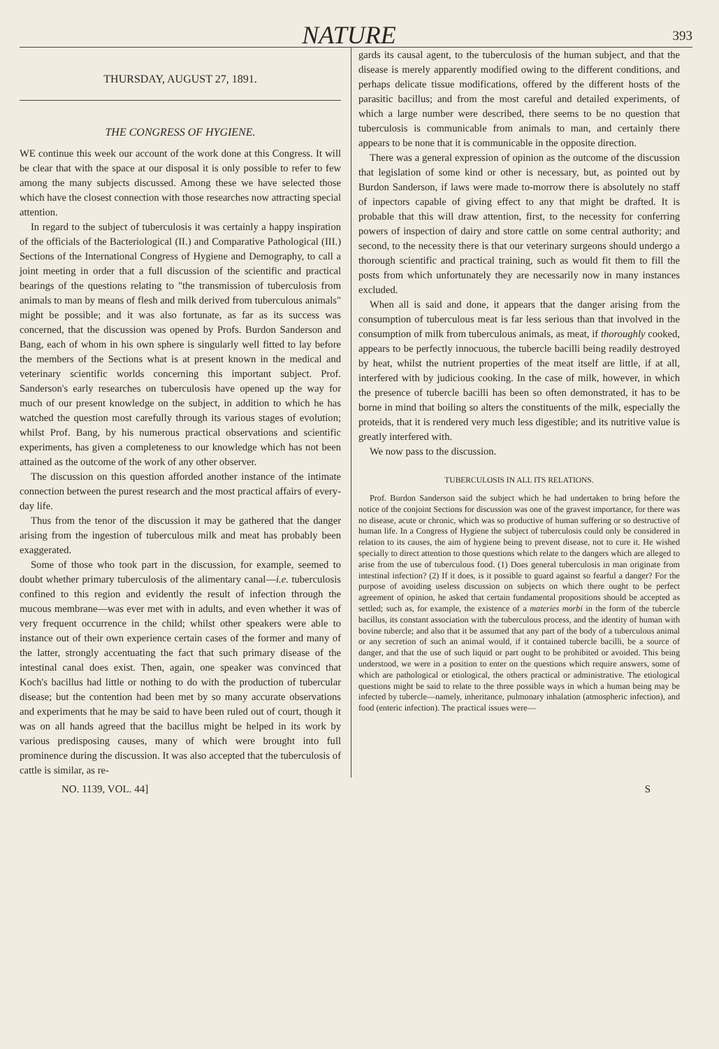NATURE
393
THURSDAY, AUGUST 27, 1891.
THE CONGRESS OF HYGIENE.
WE continue this week our account of the work done at this Congress. It will be clear that with the space at our disposal it is only possible to refer to few among the many subjects discussed. Among these we have selected those which have the closest connection with those researches now attracting special attention.
In regard to the subject of tuberculosis it was certainly a happy inspiration of the officials of the Bacteriological (II.) and Comparative Pathological (III.) Sections of the International Congress of Hygiene and Demography, to call a joint meeting in order that a full discussion of the scientific and practical bearings of the questions relating to "the transmission of tuberculosis from animals to man by means of flesh and milk derived from tuberculous animals" might be possible; and it was also fortunate, as far as its success was concerned, that the discussion was opened by Profs. Burdon Sanderson and Bang, each of whom in his own sphere is singularly well fitted to lay before the members of the Sections what is at present known in the medical and veterinary scientific worlds concerning this important subject. Prof. Sanderson's early researches on tuberculosis have opened up the way for much of our present knowledge on the subject, in addition to which he has watched the question most carefully through its various stages of evolution; whilst Prof. Bang, by his numerous practical observations and scientific experiments, has given a completeness to our knowledge which has not been attained as the outcome of the work of any other observer.
The discussion on this question afforded another instance of the intimate connection between the purest research and the most practical affairs of every-day life.
Thus from the tenor of the discussion it may be gathered that the danger arising from the ingestion of tuberculous milk and meat has probably been exaggerated.
Some of those who took part in the discussion, for example, seemed to doubt whether primary tuberculosis of the alimentary canal—i.e. tuberculosis confined to this region and evidently the result of infection through the mucous membrane—was ever met with in adults, and even whether it was of very frequent occurrence in the child; whilst other speakers were able to instance out of their own experience certain cases of the former and many of the latter, strongly accentuating the fact that such primary disease of the intestinal canal does exist. Then, again, one speaker was convinced that Koch's bacillus had little or nothing to do with the production of tubercular disease; but the contention had been met by so many accurate observations and experiments that he may be said to have been ruled out of court, though it was on all hands agreed that the bacillus might be helped in its work by various predisposing causes, many of which were brought into full prominence during the discussion. It was also accepted that the tuberculosis of cattle is similar, as re-
gards its causal agent, to the tuberculosis of the human subject, and that the disease is merely apparently modified owing to the different conditions, and perhaps delicate tissue modifications, offered by the different hosts of the parasitic bacillus; and from the most careful and detailed experiments, of which a large number were described, there seems to be no question that tuberculosis is communicable from animals to man, and certainly there appears to be none that it is communicable in the opposite direction.
There was a general expression of opinion as the outcome of the discussion that legislation of some kind or other is necessary, but, as pointed out by Burdon Sanderson, if laws were made to-morrow there is absolutely no staff of inpectors capable of giving effect to any that might be drafted. It is probable that this will draw attention, first, to the necessity for conferring powers of inspection of dairy and store cattle on some central authority; and second, to the necessity there is that our veterinary surgeons should undergo a thorough scientific and practical training, such as would fit them to fill the posts from which unfortunately they are necessarily now in many instances excluded.
When all is said and done, it appears that the danger arising from the consumption of tuberculous meat is far less serious than that involved in the consumption of milk from tuberculous animals, as meat, if thoroughly cooked, appears to be perfectly innocuous, the tubercle bacilli being readily destroyed by heat, whilst the nutrient properties of the meat itself are little, if at all, interfered with by judicious cooking. In the case of milk, however, in which the presence of tubercle bacilli has been so often demonstrated, it has to be borne in mind that boiling so alters the constituents of the milk, especially the proteids, that it is rendered very much less digestible; and its nutritive value is greatly interfered with.
We now pass to the discussion.
TUBERCULOSIS IN ALL ITS RELATIONS.
Prof. Burdon Sanderson said the subject which he had undertaken to bring before the notice of the conjoint Sections for discussion was one of the gravest importance, for there was no disease, acute or chronic, which was so productive of human suffering or so destructive of human life. In a Congress of Hygiene the subject of tuberculosis could only be considered in relation to its causes, the aim of hygiene being to prevent disease, not to cure it. He wished specially to direct attention to those questions which relate to the dangers which are alleged to arise from the use of tuberculous food. (1) Does general tuberculosis in man originate from intestinal infection? (2) If it does, is it possible to guard against so fearful a danger? For the purpose of avoiding useless discussion on subjects on which there ought to be perfect agreement of opinion, he asked that certain fundamental propositions should be accepted as settled; such as, for example, the existence of a materies morbi in the form of the tubercle bacillus, its constant association with the tuberculous process, and the identity of human with bovine tubercle; and also that it be assumed that any part of the body of a tuberculous animal or any secretion of such an animal would, if it contained tubercle bacilli, be a source of danger, and that the use of such liquid or part ought to be prohibited or avoided. This being understood, we were in a position to enter on the questions which require answers, some of which are pathological or etiological, the others practical or administrative. The etiological questions might be said to relate to the three possible ways in which a human being may be infected by tubercle—namely, inheritance, pulmonary inhalation (atmospheric infection), and food (enteric infection). The practical issues were—
NO. 1139, VOL. 44] S